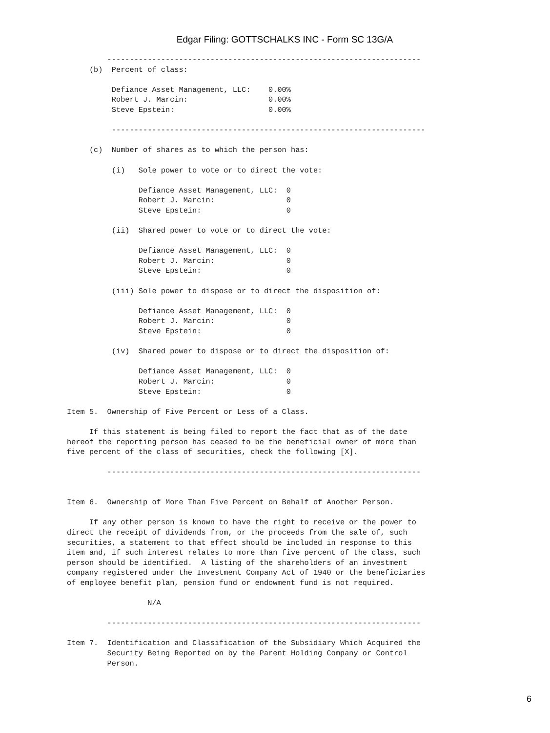Edgar Filing: GOTTSCHALKS INC - Form SC 13G/A
         ----------------------------------------------------------------------
     (b)  Percent of class:

          Defiance Asset Management, LLC:    0.00%
          Robert J. Marcin:                  0.00%
          Steve Epstein:                     0.00%

          ----------------------------------------------------------------------

     (c)  Number of shares as to which the person has:

          (i)   Sole power to vote or to direct the vote:

                Defiance Asset Management, LLC:  0
                Robert J. Marcin:                0
                Steve Epstein:                   0

          (ii)  Shared power to vote or to direct the vote:

                Defiance Asset Management, LLC:  0
                Robert J. Marcin:                0
                Steve Epstein:                   0

          (iii) Sole power to dispose or to direct the disposition of:

                Defiance Asset Management, LLC:  0
                Robert J. Marcin:                0
                Steve Epstein:                   0

          (iv)  Shared power to dispose or to direct the disposition of:

                Defiance Asset Management, LLC:  0
                Robert J. Marcin:                0
                Steve Epstein:                   0

Item 5.  Ownership of Five Percent or Less of a Class.

     If this statement is being filed to report the fact that as of the date
hereof the reporting person has ceased to be the beneficial owner of more than
five percent of the class of securities, check the following [X].

         ----------------------------------------------------------------------


Item 6.  Ownership of More Than Five Percent on Behalf of Another Person.

     If any other person is known to have the right to receive or the power to
direct the receipt of dividends from, or the proceeds from the sale of, such
securities, a statement to that effect should be included in response to this
item and, if such interest relates to more than five percent of the class, such
person should be identified.  A listing of the shareholders of an investment
company registered under the Investment Company Act of 1940 or the beneficiaries
of employee benefit plan, pension fund or endowment fund is not required.

                  N/A

         ----------------------------------------------------------------------

Item 7.  Identification and Classification of the Subsidiary Which Acquired the
         Security Being Reported on by the Parent Holding Company or Control
         Person.
6